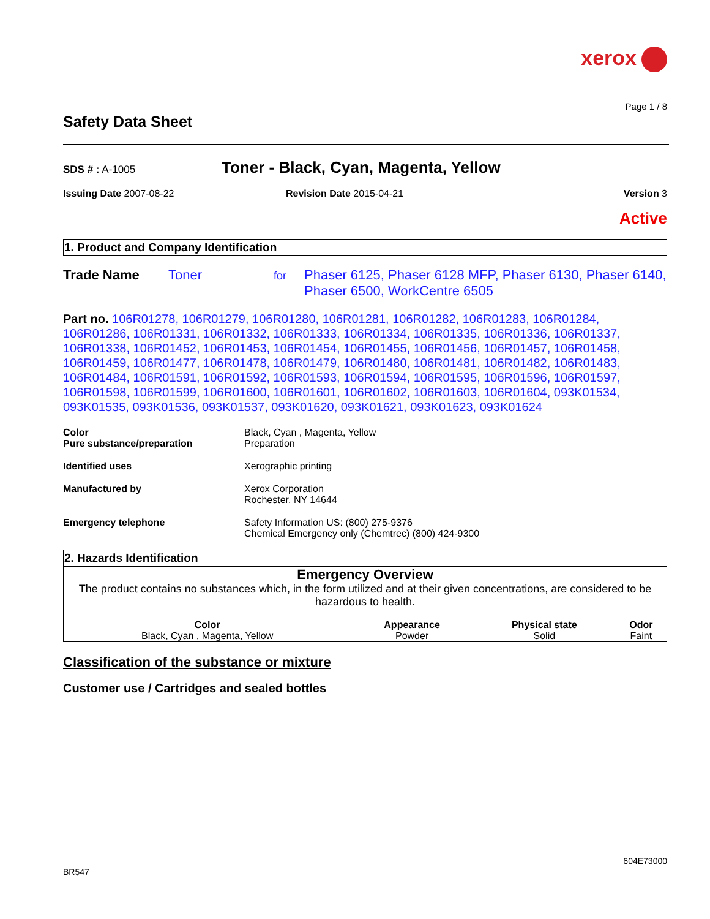xerox
Page 1 / 8
Safety Data Sheet
SDS # : A-1005
Toner - Black, Cyan, Magenta, Yellow
Issuing Date 2007-08-22 Revision Date 2015-04-21 Version 3
Active
1. Product and Company Identification
Trade Name Toner
for
Phaser 6125, Phaser 6128 MFP, Phaser 6130, Phaser 6140, Phaser 6500, WorkCentre 6505
Part no. 106R01278, 106R01279, 106R01280, 106R01281, 106R01282, 106R01283, 106R01284, 106R01286, 106R01331, 106R01332, 106R01333, 106R01334, 106R01335, 106R01336, 106R01337, 106R01338, 106R01452, 106R01453, 106R01454, 106R01455, 106R01456, 106R01457, 106R01458, 106R01459, 106R01477, 106R01478, 106R01479, 106R01480, 106R01481, 106R01482, 106R01483, 106R01484, 106R01591, 106R01592, 106R01593, 106R01594, 106R01595, 106R01596, 106R01597, 106R01598, 106R01599, 106R01600, 106R01601, 106R01602, 106R01603, 106R01604, 093K01534, 093K01535, 093K01536, 093K01537, 093K01620, 093K01621, 093K01623, 093K01624
| Color Pure substance/preparation | Black, Cyan , Magenta, Yellow Preparation |
| Identified uses | Xerographic printing |
| Manufactured by | Xerox Corporation Rochester, NY 14644 |
| Emergency telephone | Safety Information US: (800) 275-9376 Chemical Emergency only (Chemtrec) (800) 424-9300 |
2. Hazards Identification
Emergency Overview
The product contains no substances which, in the form utilized and at their given concentrations, are considered to be hazardous to health.
| Color | Appearance | Physical state | Odor |
| --- | --- | --- | --- |
| Black, Cyan , Magenta, Yellow | Powder | Solid | Faint |
Classification of the substance or mixture
Customer use / Cartridges and sealed bottles
604E73000
BR547